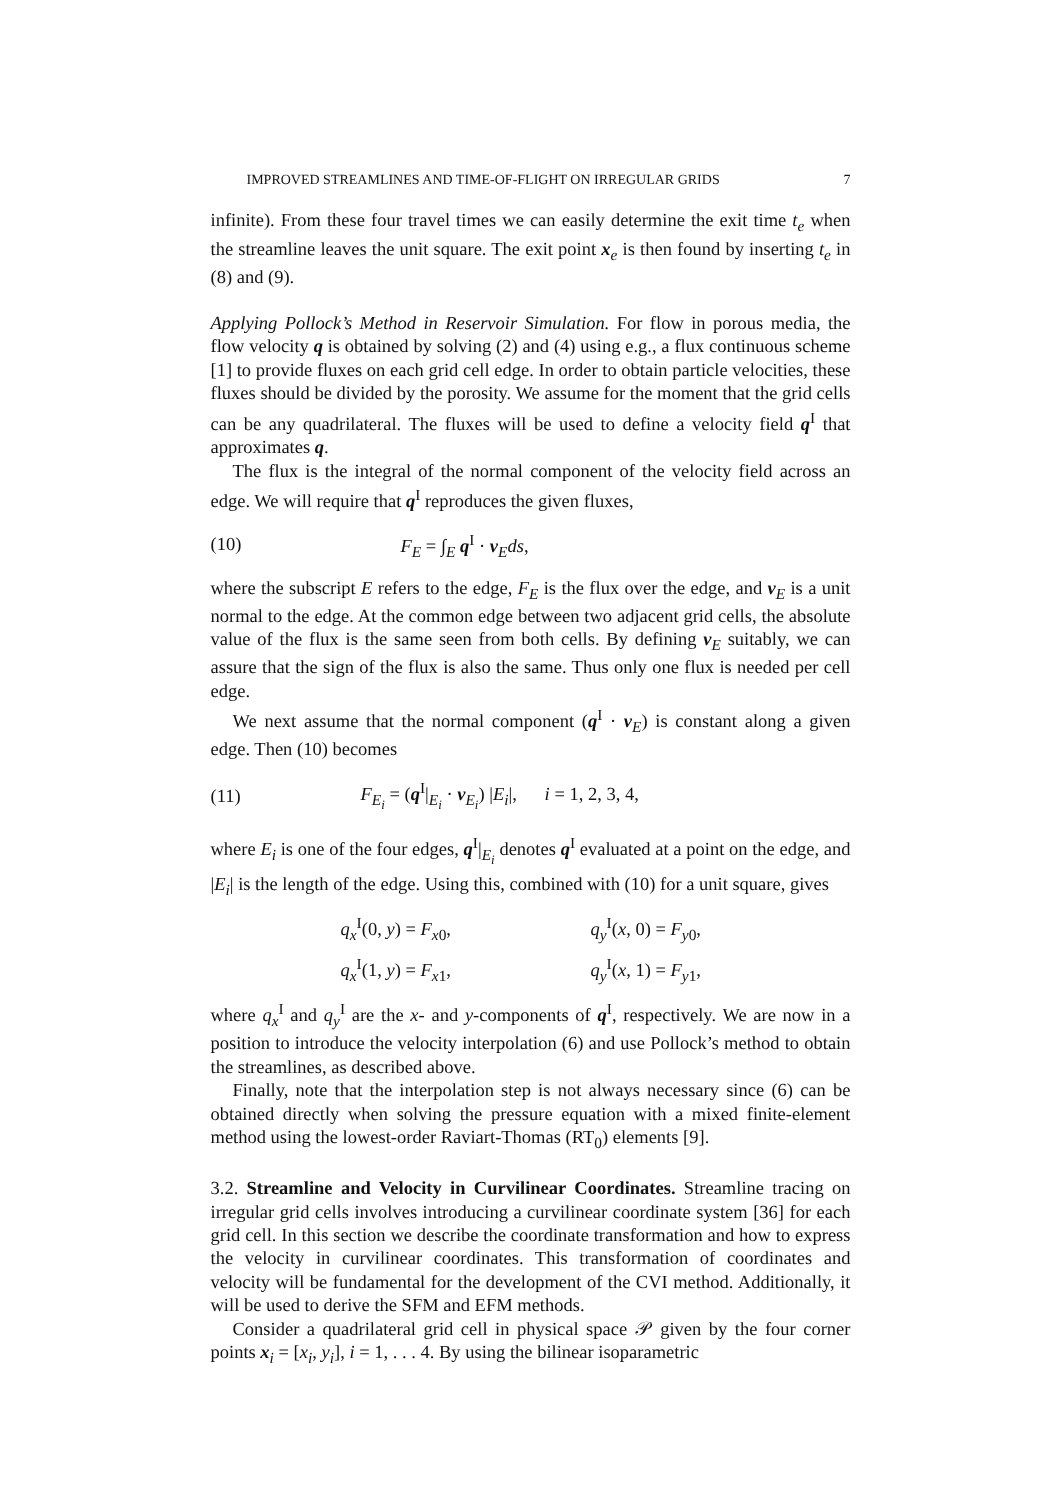IMPROVED STREAMLINES AND TIME-OF-FLIGHT ON IRREGULAR GRIDS 7
infinite). From these four travel times we can easily determine the exit time t<sub>e</sub> when the streamline leaves the unit square. The exit point x<sub>e</sub> is then found by inserting t<sub>e</sub> in (8) and (9).
Applying Pollock’s Method in Reservoir Simulation. For flow in porous media, the flow velocity q is obtained by solving (2) and (4) using e.g., a flux continuous scheme [1] to provide fluxes on each grid cell edge. In order to obtain particle velocities, these fluxes should be divided by the porosity. We assume for the moment that the grid cells can be any quadrilateral. The fluxes will be used to define a velocity field q<sup>I</sup> that approximates q.
The flux is the integral of the normal component of the velocity field across an edge. We will require that q<sup>I</sup> reproduces the given fluxes,
(10) F<sub>E</sub> = ∫<sub>E</sub> q<sup>I</sup> · ν<sub>E</sub>ds,
where the subscript E refers to the edge, F<sub>E</sub> is the flux over the edge, and ν<sub>E</sub> is a unit normal to the edge. At the common edge between two adjacent grid cells, the absolute value of the flux is the same seen from both cells. By defining ν<sub>E</sub> suitably, we can assure that the sign of the flux is also the same. Thus only one flux is needed per cell edge.
We next assume that the normal component (q<sup>I</sup> · ν<sub>E</sub>) is constant along a given edge. Then (10) becomes
(11) F<sub>E<sub>i</sub></sub> = (q<sup>I</sup>|<sub>E<sub>i</sub></sub> · ν<sub>E<sub>i</sub></sub>) |E<sub>i</sub>|, i = 1, 2, 3, 4,
where E<sub>i</sub> is one of the four edges, q<sup>I</sup>|<sub>E<sub>i</sub></sub> denotes q<sup>I</sup> evaluated at a point on the edge, and |E<sub>i</sub>| is the length of the edge. Using this, combined with (10) for a unit square, gives
q<sub>x</sub><sup>I</sup>(0, y) = F<sub>x0</sub>, q<sub>y</sub><sup>I</sup>(x, 0) = F<sub>y0</sub>, q<sub>x</sub><sup>I</sup>(1, y) = F<sub>x1</sub>, q<sub>y</sub><sup>I</sup>(x, 1) = F<sub>y1</sub>,
where q<sub>x</sub><sup>I</sup> and q<sub>y</sub><sup>I</sup> are the x- and y-components of q<sup>I</sup>, respectively. We are now in a position to introduce the velocity interpolation (6) and use Pollock’s method to obtain the streamlines, as described above.
Finally, note that the interpolation step is not always necessary since (6) can be obtained directly when solving the pressure equation with a mixed finite-element method using the lowest-order Raviart-Thomas (RT<sub>0</sub>) elements [9].
3.2. Streamline and Velocity in Curvilinear Coordinates. Streamline tracing on irregular grid cells involves introducing a curvilinear coordinate system [36] for each grid cell. In this section we describe the coordinate transformation and how to express the velocity in curvilinear coordinates. This transformation of coordinates and velocity will be fundamental for the development of the CVI method. Additionally, it will be used to derive the SFM and EFM methods.
Consider a quadrilateral grid cell in physical space 𝒫 given by the four corner points x<sub>i</sub> = [x<sub>i</sub>, y<sub>i</sub>], i = 1, . . . 4. By using the bilinear isoparametric